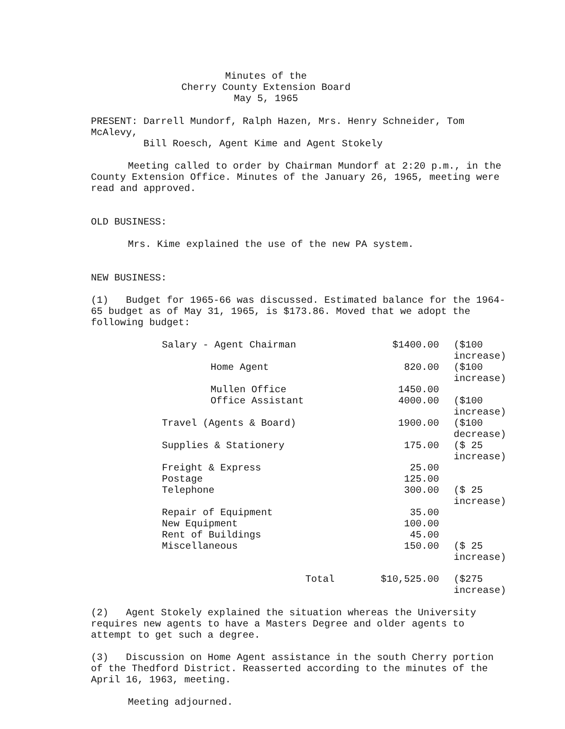Minutes of the
Cherry County Extension Board
May 5, 1965
PRESENT: Darrell Mundorf, Ralph Hazen, Mrs. Henry Schneider, Tom McAlevy,
Bill Roesch, Agent Kime and Agent Stokely
Meeting called to order by Chairman Mundorf at 2:20 p.m., in the County Extension Office. Minutes of the January 26, 1965, meeting were read and approved.
OLD BUSINESS:
Mrs. Kime explained the use of the new PA system.
NEW BUSINESS:
(1) Budget for 1965-66 was discussed. Estimated balance for the 1964-65 budget as of May 31, 1965, is $173.86. Moved that we adopt the following budget:
| Salary - Agent Chairman | $1400.00 | ($100 increase) |
| Home Agent | 820.00 | ($100 increase) |
| Mullen Office | 1450.00 | |
| Office Assistant | 4000.00 | ($100 increase) |
| Travel (Agents & Board) | 1900.00 | ($100 decrease) |
| Supplies & Stationery | 175.00 | ($ 25 increase) |
| Freight & Express | 25.00 | |
| Postage | 125.00 | |
| Telephone | 300.00 | ($ 25 increase) |
| Repair of Equipment | 35.00 | |
| New Equipment | 100.00 | |
| Rent of Buildings | 45.00 | |
| Miscellaneous | 150.00 | ($ 25 increase) |
| Total | $10,525.00 | ($275 increase) |
(2) Agent Stokely explained the situation whereas the University requires new agents to have a Masters Degree and older agents to attempt to get such a degree.
(3) Discussion on Home Agent assistance in the south Cherry portion of the Thedford District. Reasserted according to the minutes of the April 16, 1963, meeting.
Meeting adjourned.